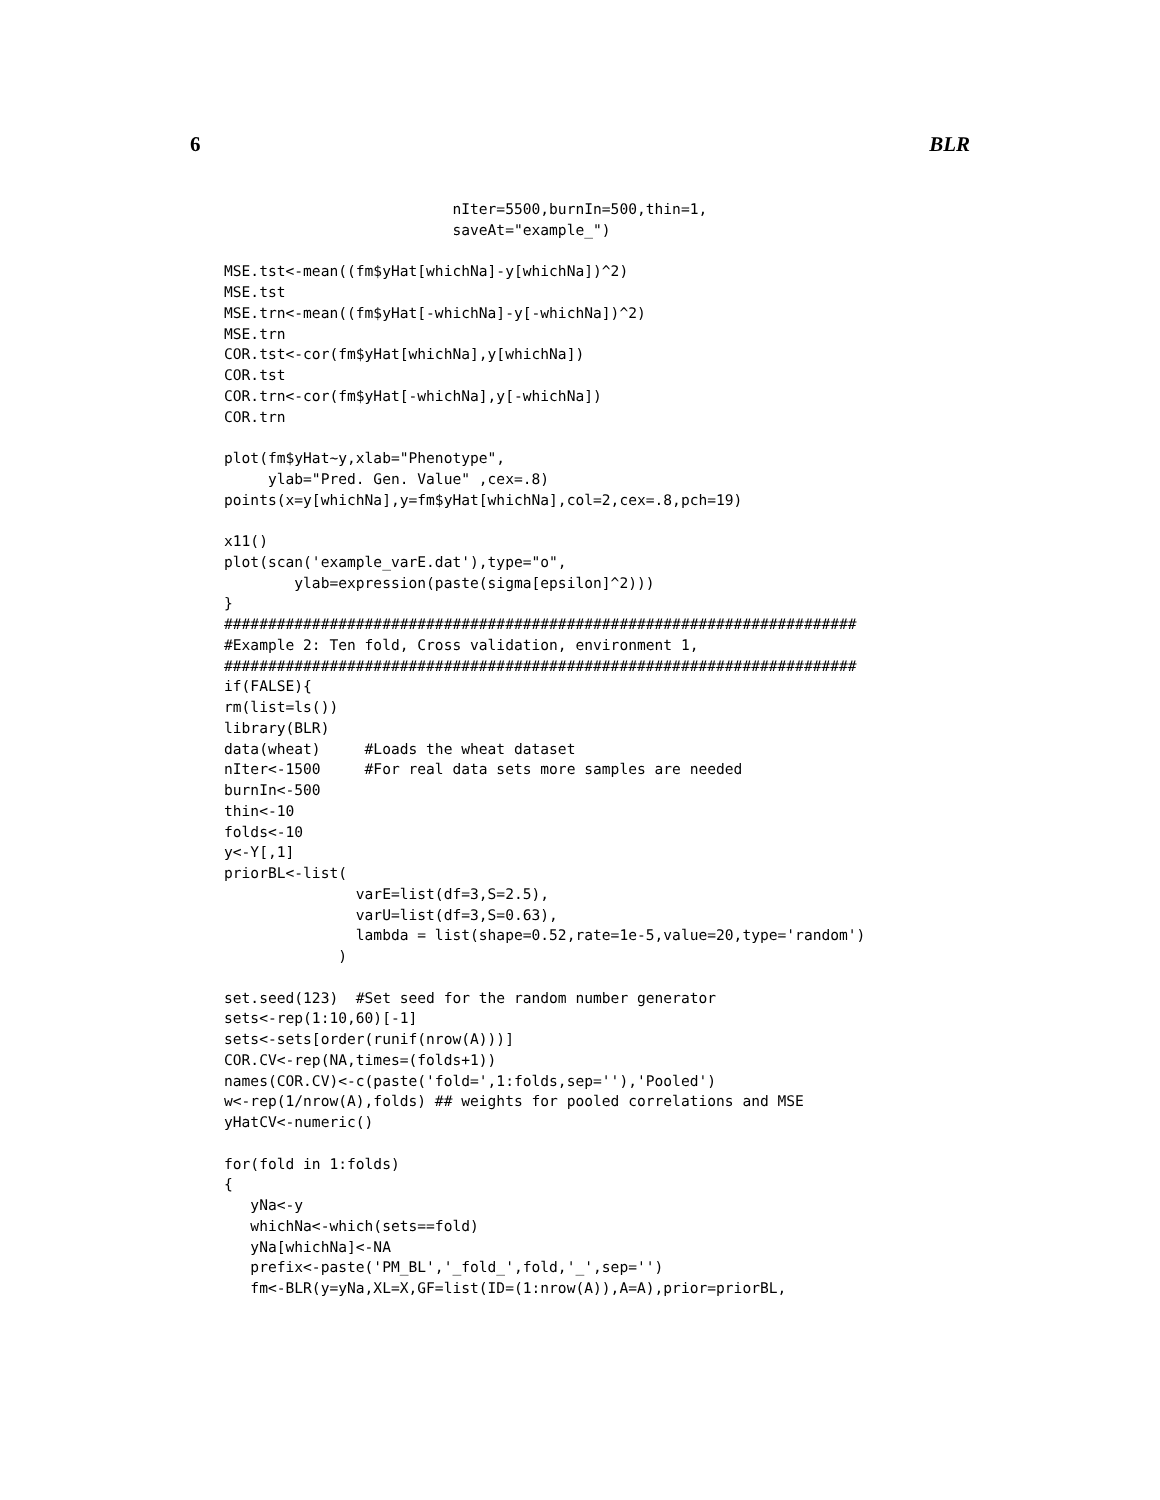6 BLR
                          nIter=5500,burnIn=500,thin=1,
                          saveAt="example_")

MSE.tst<-mean((fm$yHat[whichNa]-y[whichNa])^2)
MSE.tst
MSE.trn<-mean((fm$yHat[-whichNa]-y[-whichNa])^2)
MSE.trn
COR.tst<-cor(fm$yHat[whichNa],y[whichNa])
COR.tst
COR.trn<-cor(fm$yHat[-whichNa],y[-whichNa])
COR.trn

plot(fm$yHat~y,xlab="Phenotype",
     ylab="Pred. Gen. Value" ,cex=.8)
points(x=y[whichNa],y=fm$yHat[whichNa],col=2,cex=.8,pch=19)

x11()
plot(scan('example_varE.dat'),type="o",
        ylab=expression(paste(sigma[epsilon]^2)))
}
########################################################################
#Example 2: Ten fold, Cross validation, environment 1,
########################################################################
if(FALSE){
rm(list=ls())
library(BLR)
data(wheat)     #Loads the wheat dataset
nIter<-1500     #For real data sets more samples are needed
burnIn<-500
thin<-10
folds<-10
y<-Y[,1]
priorBL<-list(
               varE=list(df=3,S=2.5),
               varU=list(df=3,S=0.63),
               lambda = list(shape=0.52,rate=1e-5,value=20,type='random')
             )

set.seed(123)  #Set seed for the random number generator
sets<-rep(1:10,60)[-1]
sets<-sets[order(runif(nrow(A)))]
COR.CV<-rep(NA,times=(folds+1))
names(COR.CV)<-c(paste('fold=',1:folds,sep=''),'Pooled')
w<-rep(1/nrow(A),folds) ## weights for pooled correlations and MSE
yHatCV<-numeric()

for(fold in 1:folds)
{
   yNa<-y
   whichNa<-which(sets==fold)
   yNa[whichNa]<-NA
   prefix<-paste('PM_BL','_fold_',fold,'_',sep='')
   fm<-BLR(y=yNa,XL=X,GF=list(ID=(1:nrow(A)),A=A),prior=priorBL,